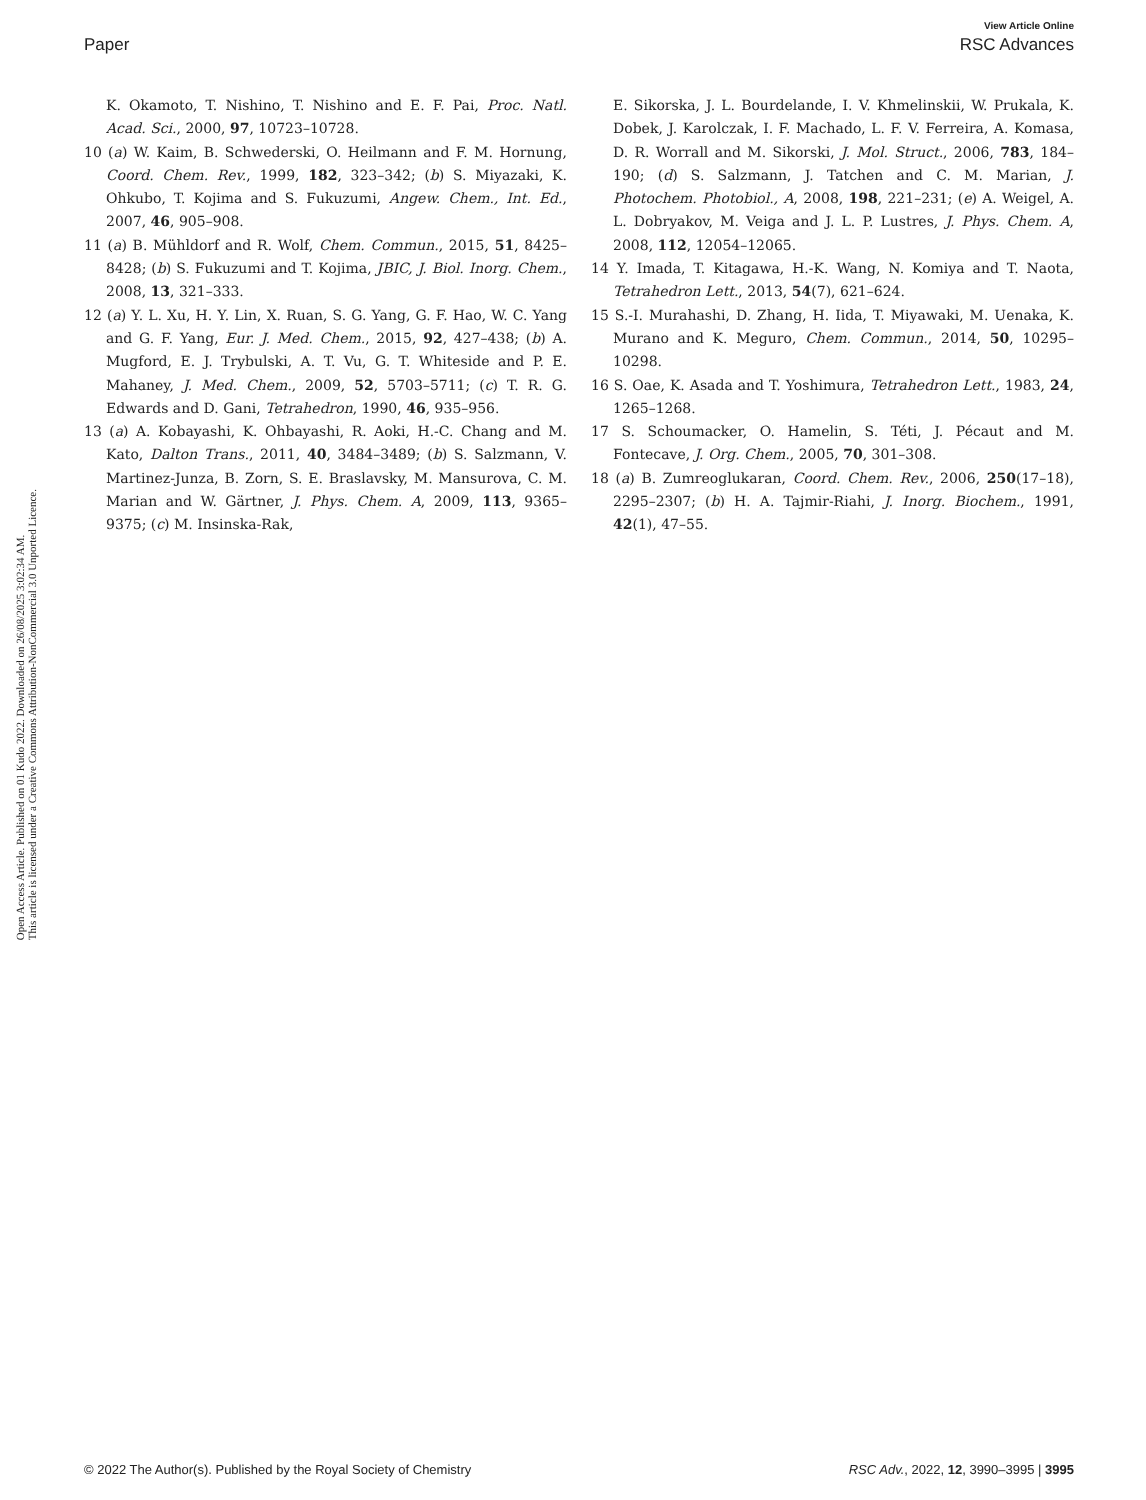View Article Online
Paper RSC Advances
Open Access Article. Published on 01 Kudo 2022. Downloaded on 26/08/2025 3:02:34 AM.
This article is licensed under a Creative Commons Attribution-NonCommercial 3.0 Unported Licence.
K. Okamoto, T. Nishino, T. Nishino and E. F. Pai, Proc. Natl. Acad. Sci., 2000, 97, 10723–10728.
10 (a) W. Kaim, B. Schwederski, O. Heilmann and F. M. Hornung, Coord. Chem. Rev., 1999, 182, 323–342; (b) S. Miyazaki, K. Ohkubo, T. Kojima and S. Fukuzumi, Angew. Chem., Int. Ed., 2007, 46, 905–908.
11 (a) B. Mühldorf and R. Wolf, Chem. Commun., 2015, 51, 8425–8428; (b) S. Fukuzumi and T. Kojima, JBIC, J. Biol. Inorg. Chem., 2008, 13, 321–333.
12 (a) Y. L. Xu, H. Y. Lin, X. Ruan, S. G. Yang, G. F. Hao, W. C. Yang and G. F. Yang, Eur. J. Med. Chem., 2015, 92, 427–438; (b) A. Mugford, E. J. Trybulski, A. T. Vu, G. T. Whiteside and P. E. Mahaney, J. Med. Chem., 2009, 52, 5703–5711; (c) T. R. G. Edwards and D. Gani, Tetrahedron, 1990, 46, 935–956.
13 (a) A. Kobayashi, K. Ohbayashi, R. Aoki, H.-C. Chang and M. Kato, Dalton Trans., 2011, 40, 3484–3489; (b) S. Salzmann, V. Martinez-Junza, B. Zorn, S. E. Braslavsky, M. Mansurova, C. M. Marian and W. Gärtner, J. Phys. Chem. A, 2009, 113, 9365–9375; (c) M. Insinska-Rak,
E. Sikorska, J. L. Bourdelande, I. V. Khmelinskii, W. Prukala, K. Dobek, J. Karolczak, I. F. Machado, L. F. V. Ferreira, A. Komasa, D. R. Worrall and M. Sikorski, J. Mol. Struct., 2006, 783, 184–190; (d) S. Salzmann, J. Tatchen and C. M. Marian, J. Photochem. Photobiol., A, 2008, 198, 221–231; (e) A. Weigel, A. L. Dobryakov, M. Veiga and J. L. P. Lustres, J. Phys. Chem. A, 2008, 112, 12054–12065.
14 Y. Imada, T. Kitagawa, H.-K. Wang, N. Komiya and T. Naota, Tetrahedron Lett., 2013, 54(7), 621–624.
15 S.-I. Murahashi, D. Zhang, H. Iida, T. Miyawaki, M. Uenaka, K. Murano and K. Meguro, Chem. Commun., 2014, 50, 10295–10298.
16 S. Oae, K. Asada and T. Yoshimura, Tetrahedron Lett., 1983, 24, 1265–1268.
17 S. Schoumacker, O. Hamelin, S. Téti, J. Pécaut and M. Fontecave, J. Org. Chem., 2005, 70, 301–308.
18 (a) B. Zumreoglukaran, Coord. Chem. Rev., 2006, 250(17–18), 2295–2307; (b) H. A. Tajmir-Riahi, J. Inorg. Biochem., 1991, 42(1), 47–55.
© 2022 The Author(s). Published by the Royal Society of Chemistry RSC Adv., 2022, 12, 3990–3995 | 3995